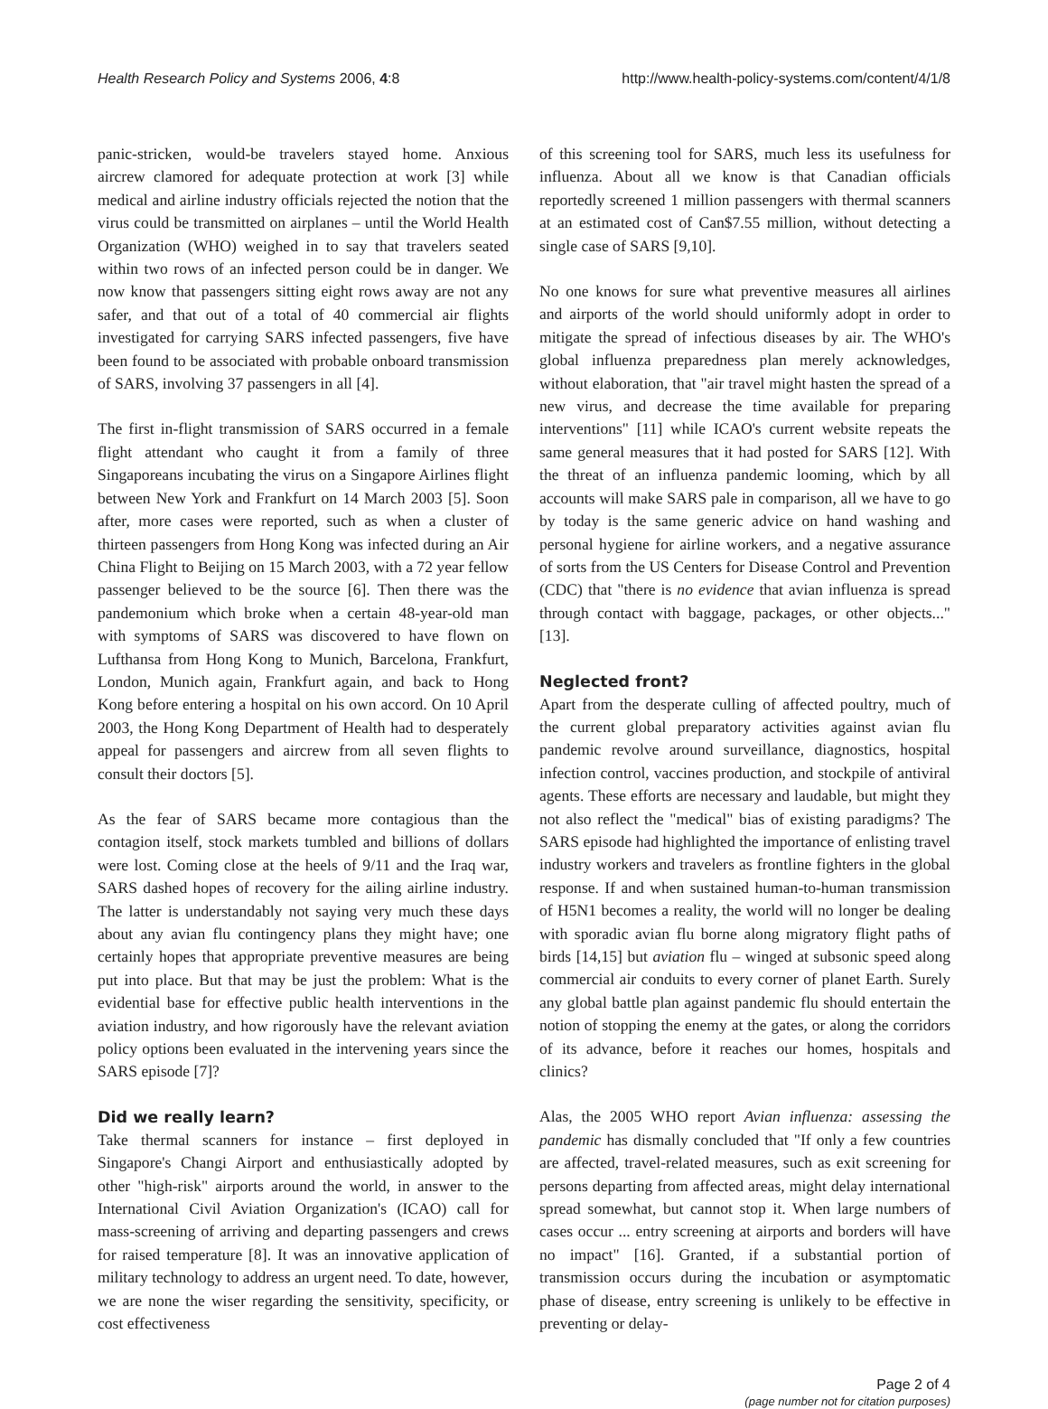Health Research Policy and Systems 2006, 4:8 http://www.health-policy-systems.com/content/4/1/8
panic-stricken, would-be travelers stayed home. Anxious aircrew clamored for adequate protection at work [3] while medical and airline industry officials rejected the notion that the virus could be transmitted on airplanes – until the World Health Organization (WHO) weighed in to say that travelers seated within two rows of an infected person could be in danger. We now know that passengers sitting eight rows away are not any safer, and that out of a total of 40 commercial air flights investigated for carrying SARS infected passengers, five have been found to be associated with probable onboard transmission of SARS, involving 37 passengers in all [4].
The first in-flight transmission of SARS occurred in a female flight attendant who caught it from a family of three Singaporeans incubating the virus on a Singapore Airlines flight between New York and Frankfurt on 14 March 2003 [5]. Soon after, more cases were reported, such as when a cluster of thirteen passengers from Hong Kong was infected during an Air China Flight to Beijing on 15 March 2003, with a 72 year fellow passenger believed to be the source [6]. Then there was the pandemonium which broke when a certain 48-year-old man with symptoms of SARS was discovered to have flown on Lufthansa from Hong Kong to Munich, Barcelona, Frankfurt, London, Munich again, Frankfurt again, and back to Hong Kong before entering a hospital on his own accord. On 10 April 2003, the Hong Kong Department of Health had to desperately appeal for passengers and aircrew from all seven flights to consult their doctors [5].
As the fear of SARS became more contagious than the contagion itself, stock markets tumbled and billions of dollars were lost. Coming close at the heels of 9/11 and the Iraq war, SARS dashed hopes of recovery for the ailing airline industry. The latter is understandably not saying very much these days about any avian flu contingency plans they might have; one certainly hopes that appropriate preventive measures are being put into place. But that may be just the problem: What is the evidential base for effective public health interventions in the aviation industry, and how rigorously have the relevant aviation policy options been evaluated in the intervening years since the SARS episode [7]?
Did we really learn?
Take thermal scanners for instance – first deployed in Singapore's Changi Airport and enthusiastically adopted by other "high-risk" airports around the world, in answer to the International Civil Aviation Organization's (ICAO) call for mass-screening of arriving and departing passengers and crews for raised temperature [8]. It was an innovative application of military technology to address an urgent need. To date, however, we are none the wiser regarding the sensitivity, specificity, or cost effectiveness
of this screening tool for SARS, much less its usefulness for influenza. About all we know is that Canadian officials reportedly screened 1 million passengers with thermal scanners at an estimated cost of Can$7.55 million, without detecting a single case of SARS [9,10].
No one knows for sure what preventive measures all airlines and airports of the world should uniformly adopt in order to mitigate the spread of infectious diseases by air. The WHO's global influenza preparedness plan merely acknowledges, without elaboration, that "air travel might hasten the spread of a new virus, and decrease the time available for preparing interventions" [11] while ICAO's current website repeats the same general measures that it had posted for SARS [12]. With the threat of an influenza pandemic looming, which by all accounts will make SARS pale in comparison, all we have to go by today is the same generic advice on hand washing and personal hygiene for airline workers, and a negative assurance of sorts from the US Centers for Disease Control and Prevention (CDC) that "there is no evidence that avian influenza is spread through contact with baggage, packages, or other objects..." [13].
Neglected front?
Apart from the desperate culling of affected poultry, much of the current global preparatory activities against avian flu pandemic revolve around surveillance, diagnostics, hospital infection control, vaccines production, and stockpile of antiviral agents. These efforts are necessary and laudable, but might they not also reflect the "medical" bias of existing paradigms? The SARS episode had highlighted the importance of enlisting travel industry workers and travelers as frontline fighters in the global response. If and when sustained human-to-human transmission of H5N1 becomes a reality, the world will no longer be dealing with sporadic avian flu borne along migratory flight paths of birds [14,15] but aviation flu – winged at subsonic speed along commercial air conduits to every corner of planet Earth. Surely any global battle plan against pandemic flu should entertain the notion of stopping the enemy at the gates, or along the corridors of its advance, before it reaches our homes, hospitals and clinics?
Alas, the 2005 WHO report Avian influenza: assessing the pandemic has dismally concluded that "If only a few countries are affected, travel-related measures, such as exit screening for persons departing from affected areas, might delay international spread somewhat, but cannot stop it. When large numbers of cases occur ... entry screening at airports and borders will have no impact" [16]. Granted, if a substantial portion of transmission occurs during the incubation or asymptomatic phase of disease, entry screening is unlikely to be effective in preventing or delay-
Page 2 of 4
(page number not for citation purposes)